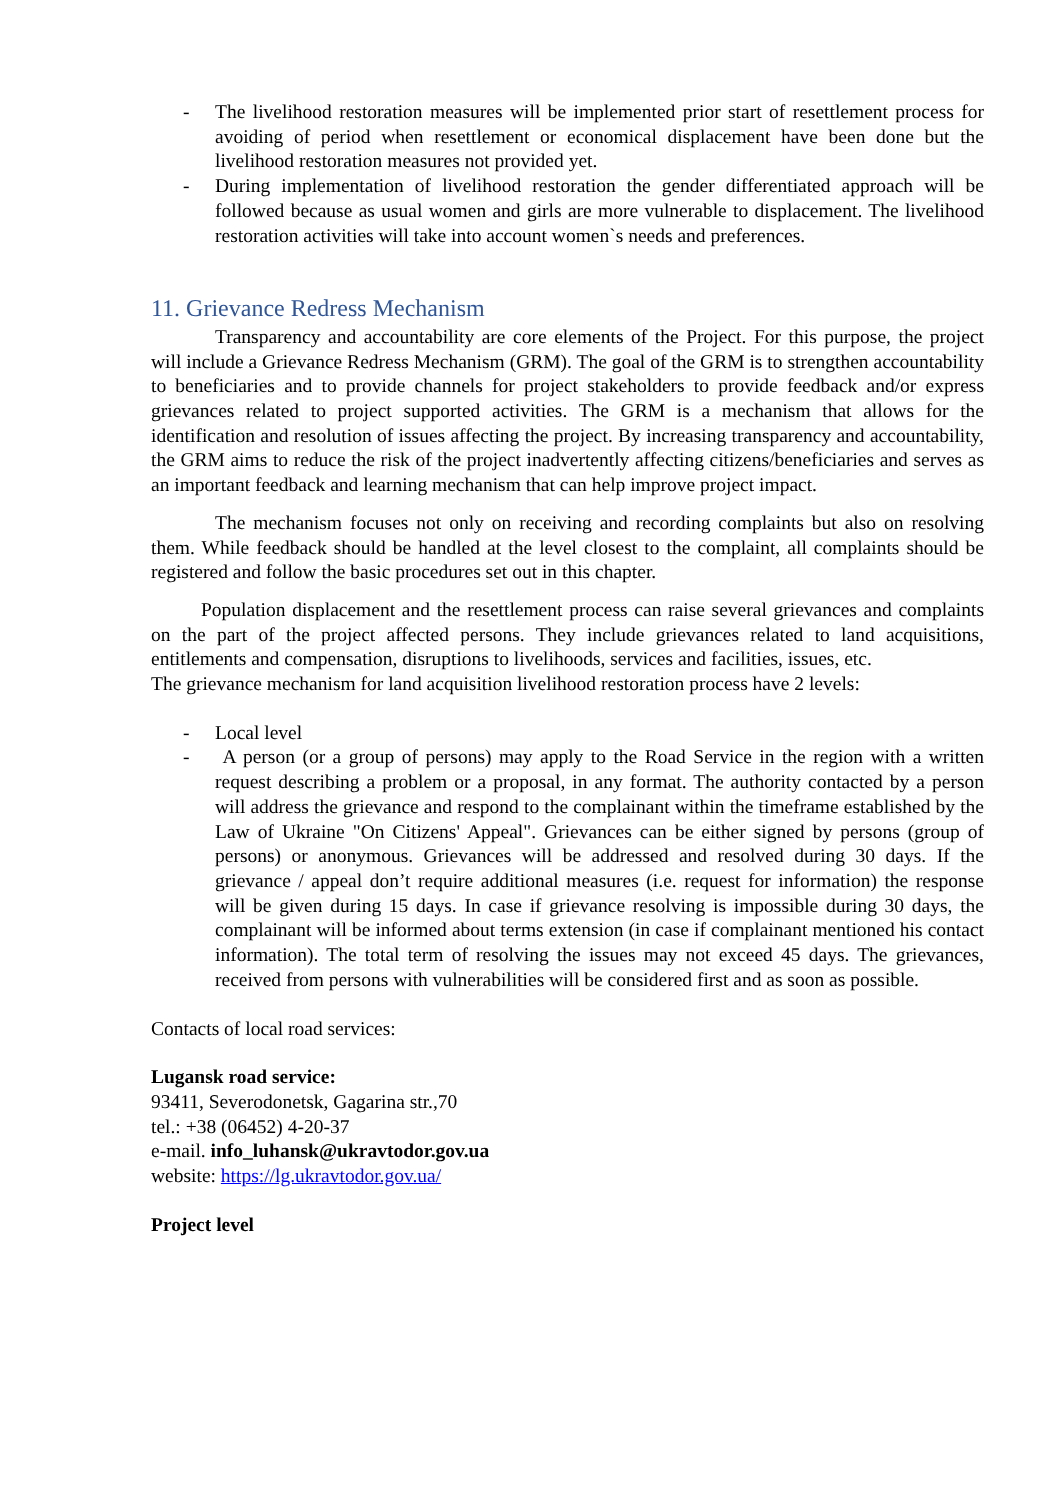- The livelihood restoration measures will be implemented prior start of resettlement process for avoiding of period when resettlement or economical displacement have been done but the livelihood restoration measures not provided yet.
- During implementation of livelihood restoration the gender differentiated approach will be followed because as usual women and girls are more vulnerable to displacement. The livelihood restoration activities will take into account women`s needs and preferences.
11. Grievance Redress Mechanism
Transparency and accountability are core elements of the Project. For this purpose, the project will include a Grievance Redress Mechanism (GRM). The goal of the GRM is to strengthen accountability to beneficiaries and to provide channels for project stakeholders to provide feedback and/or express grievances related to project supported activities. The GRM is a mechanism that allows for the identification and resolution of issues affecting the project. By increasing transparency and accountability, the GRM aims to reduce the risk of the project inadvertently affecting citizens/beneficiaries and serves as an important feedback and learning mechanism that can help improve project impact.
The mechanism focuses not only on receiving and recording complaints but also on resolving them. While feedback should be handled at the level closest to the complaint, all complaints should be registered and follow the basic procedures set out in this chapter.
Population displacement and the resettlement process can raise several grievances and complaints on the part of the project affected persons. They include grievances related to land acquisitions, entitlements and compensation, disruptions to livelihoods, services and facilities, issues, etc.
The grievance mechanism for land acquisition livelihood restoration process have 2 levels:
- Local level
- A person (or a group of persons) may apply to the Road Service in the region with a written request describing a problem or a proposal, in any format. The authority contacted by a person will address the grievance and respond to the complainant within the timeframe established by the Law of Ukraine "On Citizens' Appeal". Grievances can be either signed by persons (group of persons) or anonymous. Grievances will be addressed and resolved during 30 days. If the grievance / appeal don’t require additional measures (i.e. request for information) the response will be given during 15 days. In case if grievance resolving is impossible during 30 days, the complainant will be informed about terms extension (in case if complainant mentioned his contact information). The total term of resolving the issues may not exceed 45 days. The grievances, received from persons with vulnerabilities will be considered first and as soon as possible.
Contacts of local road services:
Lugansk road service:
93411, Severodonetsk, Gagarina str.,70
tel.: +38 (06452) 4-20-37
e-mail. info_luhansk@ukravtodor.gov.ua
website: https://lg.ukravtodor.gov.ua/
Project level